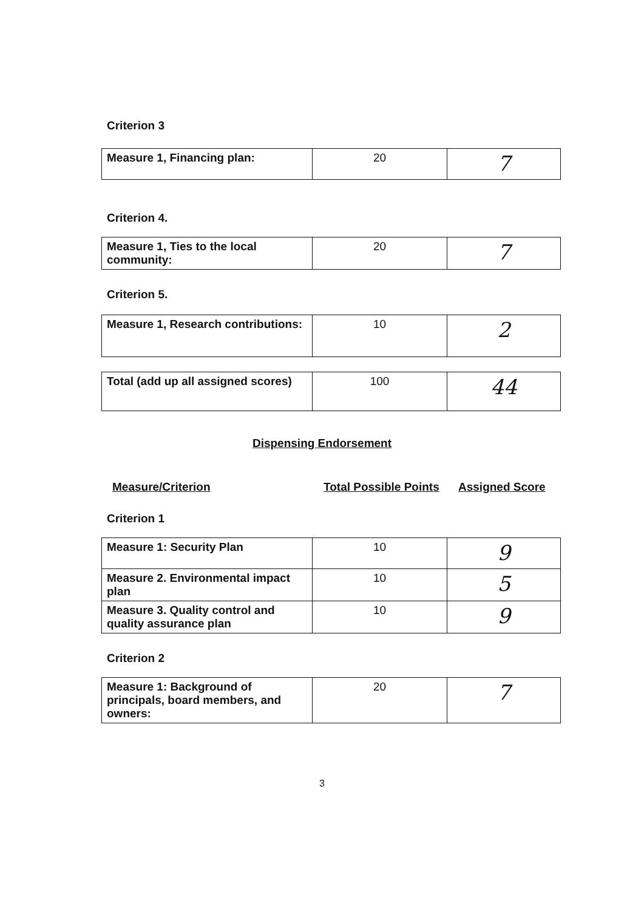Criterion 3
| Measure 1, Financing plan: | 20 | 7 |
Criterion 4.
| Measure 1, Ties to the local community: | 20 | 7 |
Criterion 5.
| Measure 1, Research contributions: | 10 | 2 |
| Total (add up all assigned scores) | 100 | 44 |
Dispensing Endorsement
Measure/Criterion Total Possible Points Assigned Score
Criterion 1
| Measure 1: Security Plan | 10 | 9 |
| Measure 2. Environmental impact plan | 10 | 5 |
| Measure 3. Quality control and quality assurance plan | 10 | 9 |
Criterion 2
| Measure 1: Background of principals, board members, and owners: | 20 | 7 |
3